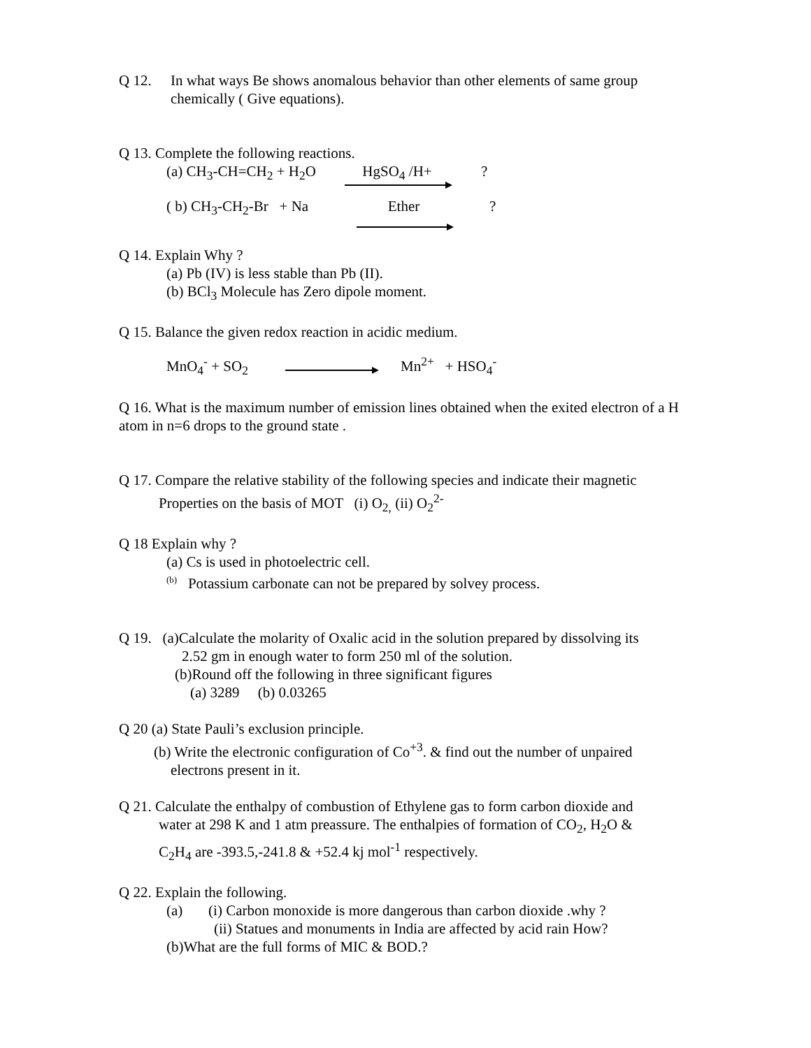Q 12. In what ways Be shows anomalous behavior than other elements of same group
chemically ( Give equations).
Q 13. Complete the following reactions.
(a) CH<sub>3</sub>-CH=CH<sub>2</sub> + H<sub>2</sub>O HgSO<sub>4</sub> /H+?
( b) CH<sub>3</sub>-CH<sub>2</sub>-Br + Na Ether?
Q 14. Explain Why ?
(a) Pb (IV) is less stable than Pb (II).
(b) BCl<sub>3</sub> Molecule has Zero dipole moment.
Q 15. Balance the given redox reaction in acidic medium.
MnO<sub>4</sub><sup>-</sup> + SO<sub>2</sub> Mn<sup>2+</sup> + HSO<sub>4</sub><sup>-</sup>
Q 16. What is the maximum number of emission lines obtained when the exited electron of a H atom in n=6 drops to the ground state .
Q 17. Compare the relative stability of the following species and indicate their magnetic
Properties on the basis of MOT (i) O<sub>2,</sub> (ii) O<sub>2</sub><sup>2-</sup>
Q 18 Explain why ?
(a) Cs is used in photoelectric cell.
<sup>(b)</sup> Potassium carbonate can not be prepared by solvey process.
Q 19. (a)Calculate the molarity of Oxalic acid in the solution prepared by dissolving its
2.52 gm in enough water to form 250 ml of the solution.
(b)Round off the following in three significant figures
(a) 3289 (b) 0.03265
Q 20 (a) State Pauli’s exclusion principle.
(b) Write the electronic configuration of Co<sup>+3</sup>. & find out the number of unpaired
electrons present in it.
Q 21. Calculate the enthalpy of combustion of Ethylene gas to form carbon dioxide and
water at 298 K and 1 atm preassure. The enthalpies of formation of CO<sub>2</sub>, H<sub>2</sub>O &
C<sub>2</sub>H<sub>4</sub> are -393.5,-241.8 & +52.4 kj mol<sup>-1</sup> respectively.
Q 22. Explain the following.
(a) (i) Carbon monoxide is more dangerous than carbon dioxide .why ?
(ii) Statues and monuments in India are affected by acid rain How?
(b)What are the full forms of MIC & BOD.?